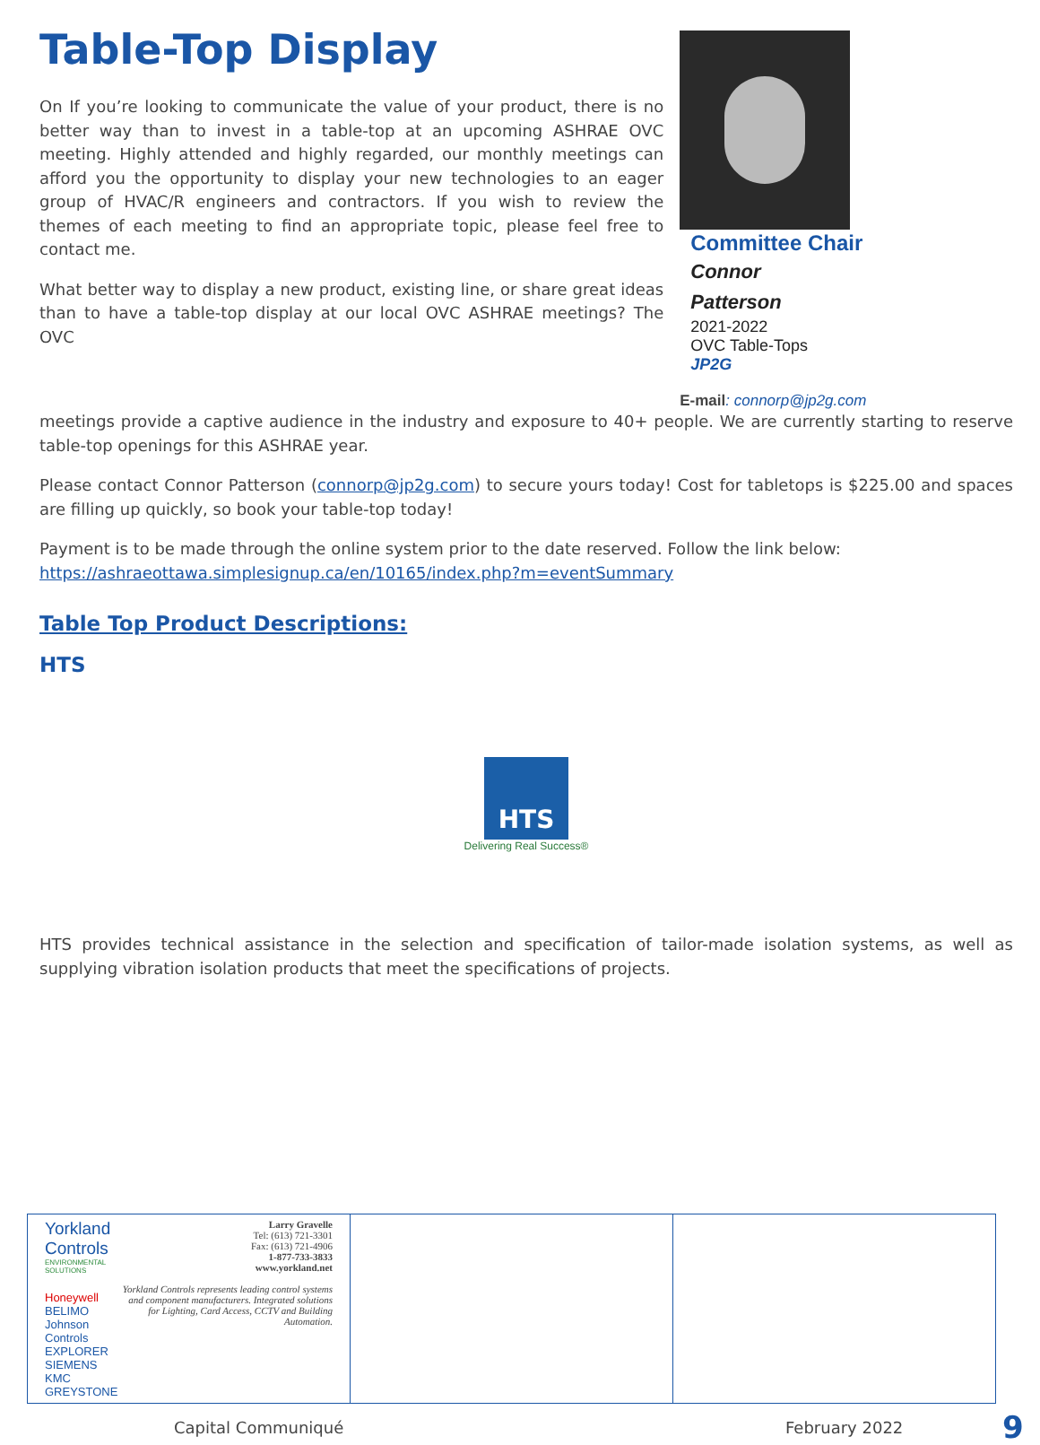Table-Top Display
On If you’re looking to communicate the value of your product, there is no better way than to invest in a table-top at an upcoming ASHRAE OVC meeting. Highly attended and highly regarded, our monthly meetings can afford you the opportunity to display your new technologies to an eager group of HVAC/R engineers and contractors. If you wish to review the themes of each meeting to find an appropriate topic, please feel free to contact me.
What better way to display a new product, existing line, or share great ideas than to have a table-top display at our local OVC ASHRAE meetings? The OVC
Committee Chair
Connor
Patterson
2021-2022
OVC Table-Tops
JP2G
E-mail: connorp@jp2g.com
meetings provide a captive audience in the industry and exposure to 40+ people. We are currently starting to reserve table-top openings for this ASHRAE year.
Please contact Connor Patterson (connorp@jp2g.com) to secure yours today! Cost for tabletops is $225.00 and spaces are filling up quickly, so book your table-top today!
Payment is to be made through the online system prior to the date reserved. Follow the link below:
https://ashraeottawa.simplesignup.ca/en/10165/index.php?m=eventSummary
Table Top Product Descriptions:
HTS
HTS
Delivering Real Success®
HTS provides technical assistance in the selection and specification of tailor-made isolation systems, as well as supplying vibration isolation products that meet the specifications of projects.
| Yorkland Controls ENVIRONMENTAL SOLUTIONS Honeywell BELIMO Johnson Controls EXPLORER SIEMENS KMC GREYSTONE Larry Gravelle Tel: (613) 721-3301 Fax: (613) 721-4906 1-877-733-3833 www.yorkland.net Yorkland Controls represents leading control systems and component manufacturers. Integrated solutions for Lighting, Card Access, CCTV and Building Automation. | | |
Capital Communiqué February 2022 9